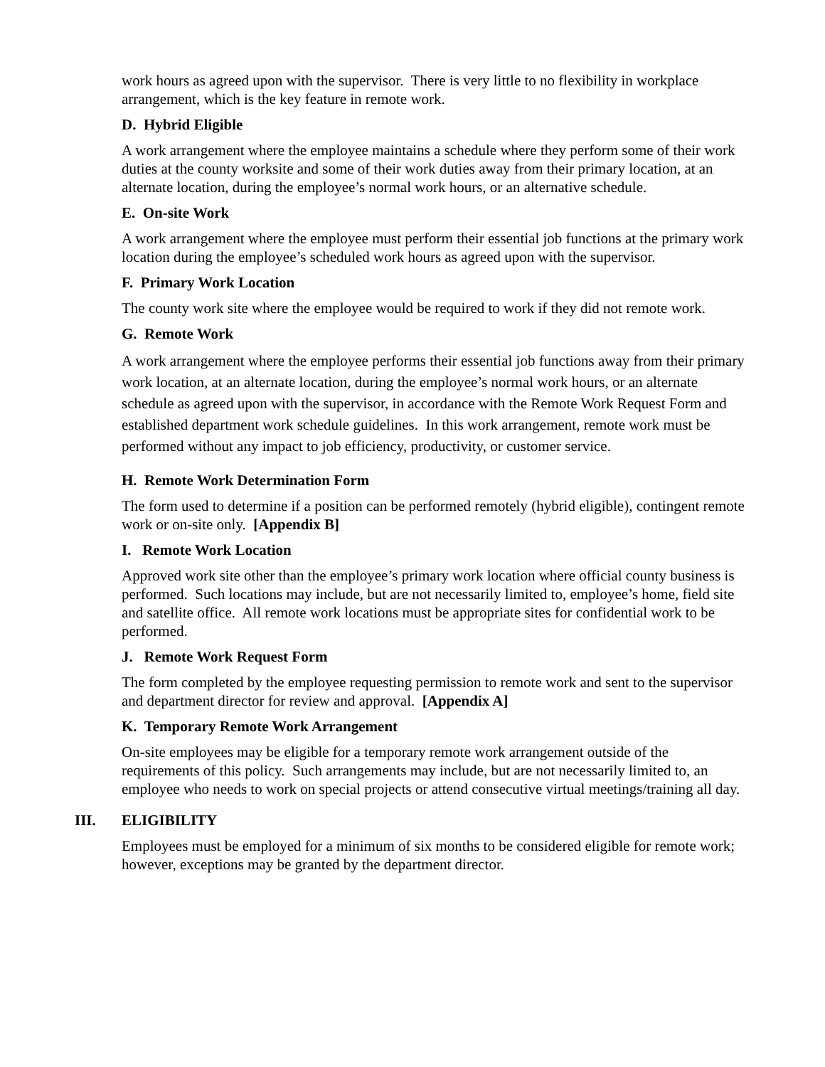work hours as agreed upon with the supervisor. There is very little to no flexibility in workplace arrangement, which is the key feature in remote work.
D. Hybrid Eligible
A work arrangement where the employee maintains a schedule where they perform some of their work duties at the county worksite and some of their work duties away from their primary location, at an alternate location, during the employee’s normal work hours, or an alternative schedule.
E. On-site Work
A work arrangement where the employee must perform their essential job functions at the primary work location during the employee’s scheduled work hours as agreed upon with the supervisor.
F. Primary Work Location
The county work site where the employee would be required to work if they did not remote work.
G. Remote Work
A work arrangement where the employee performs their essential job functions away from their primary work location, at an alternate location, during the employee’s normal work hours, or an alternate schedule as agreed upon with the supervisor, in accordance with the Remote Work Request Form and established department work schedule guidelines. In this work arrangement, remote work must be performed without any impact to job efficiency, productivity, or customer service.
H. Remote Work Determination Form
The form used to determine if a position can be performed remotely (hybrid eligible), contingent remote work or on-site only. [Appendix B]
I. Remote Work Location
Approved work site other than the employee’s primary work location where official county business is performed. Such locations may include, but are not necessarily limited to, employee’s home, field site and satellite office. All remote work locations must be appropriate sites for confidential work to be performed.
J. Remote Work Request Form
The form completed by the employee requesting permission to remote work and sent to the supervisor and department director for review and approval. [Appendix A]
K. Temporary Remote Work Arrangement
On-site employees may be eligible for a temporary remote work arrangement outside of the requirements of this policy. Such arrangements may include, but are not necessarily limited to, an employee who needs to work on special projects or attend consecutive virtual meetings/training all day.
III. ELIGIBILITY
Employees must be employed for a minimum of six months to be considered eligible for remote work; however, exceptions may be granted by the department director.